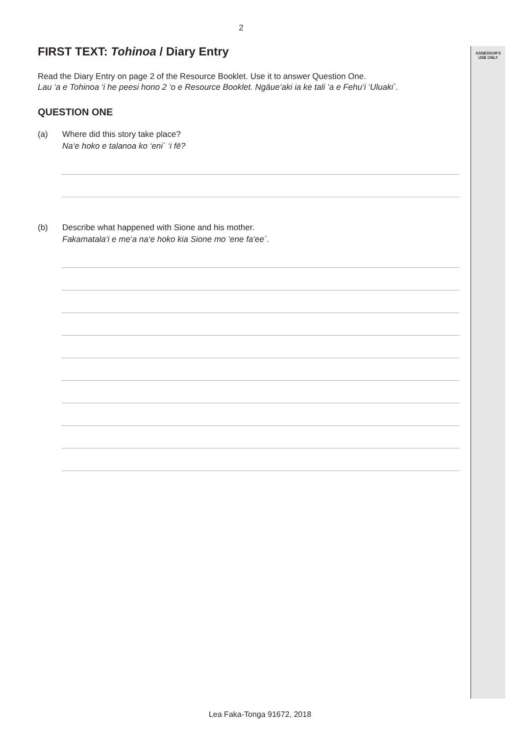ASSESSOR'S
USE ONLY
2
FIRST TEXT: Tohinoa / Diary Entry
Read the Diary Entry on page 2 of the Resource Booklet. Use it to answer Question One.
Lau ‘a e Tohinoa ‘i he peesi hono 2 ‘o e Resource Booklet. Ngāue‘aki ia ke tali ‘a e Fehu‘i ‘Uluaki´.
QUESTION ONE
(a) Where did this story take place?
Na‘e hoko e talanoa ko ‘eni´ ‘i fē?
(b) Describe what happened with Sione and his mother.
Fakamatala‘i e me‘a na‘e hoko kia Sione mo ‘ene fa‘ee´.
Lea Faka-Tonga 91672, 2018